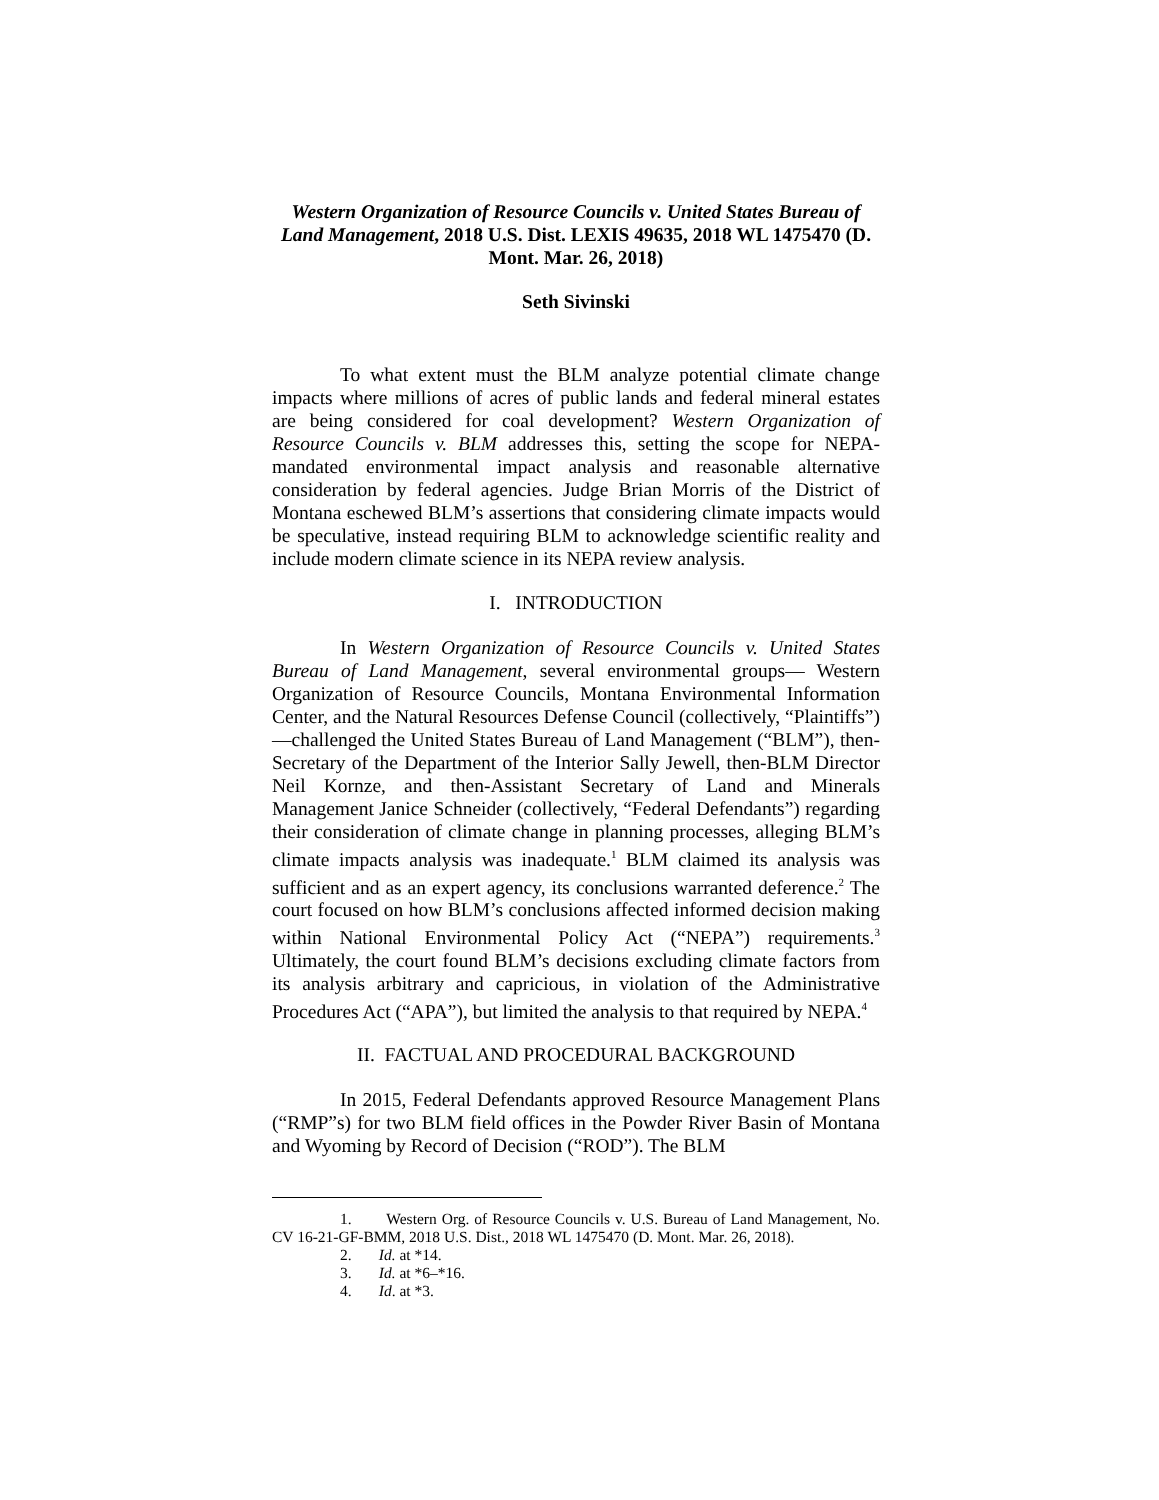Western Organization of Resource Councils v. United States Bureau of Land Management, 2018 U.S. Dist. LEXIS 49635, 2018 WL 1475470 (D. Mont. Mar. 26, 2018)
Seth Sivinski
To what extent must the BLM analyze potential climate change impacts where millions of acres of public lands and federal mineral estates are being considered for coal development? Western Organization of Resource Councils v. BLM addresses this, setting the scope for NEPA-mandated environmental impact analysis and reasonable alternative consideration by federal agencies. Judge Brian Morris of the District of Montana eschewed BLM’s assertions that considering climate impacts would be speculative, instead requiring BLM to acknowledge scientific reality and include modern climate science in its NEPA review analysis.
I. INTRODUCTION
In Western Organization of Resource Councils v. United States Bureau of Land Management, several environmental groups— Western Organization of Resource Councils, Montana Environmental Information Center, and the Natural Resources Defense Council (collectively, “Plaintiffs”)—challenged the United States Bureau of Land Management (“BLM”), then-Secretary of the Department of the Interior Sally Jewell, then-BLM Director Neil Kornze, and then-Assistant Secretary of Land and Minerals Management Janice Schneider (collectively, “Federal Defendants”) regarding their consideration of climate change in planning processes, alleging BLM’s climate impacts analysis was inadequate.<sup>1</sup> BLM claimed its analysis was sufficient and as an expert agency, its conclusions warranted deference.<sup>2</sup> The court focused on how BLM’s conclusions affected informed decision making within National Environmental Policy Act (“NEPA”) requirements.<sup>3</sup> Ultimately, the court found BLM’s decisions excluding climate factors from its analysis arbitrary and capricious, in violation of the Administrative Procedures Act (“APA”), but limited the analysis to that required by NEPA.<sup>4</sup>
II. FACTUAL AND PROCEDURAL BACKGROUND
In 2015, Federal Defendants approved Resource Management Plans (“RMP”s) for two BLM field offices in the Powder River Basin of Montana and Wyoming by Record of Decision (“ROD”). The BLM
1. Western Org. of Resource Councils v. U.S. Bureau of Land Management, No. CV 16-21-GF-BMM, 2018 U.S. Dist., 2018 WL 1475470 (D. Mont. Mar. 26, 2018).
2. Id. at *14.
3. Id. at *6–*16.
4. Id. at *3.